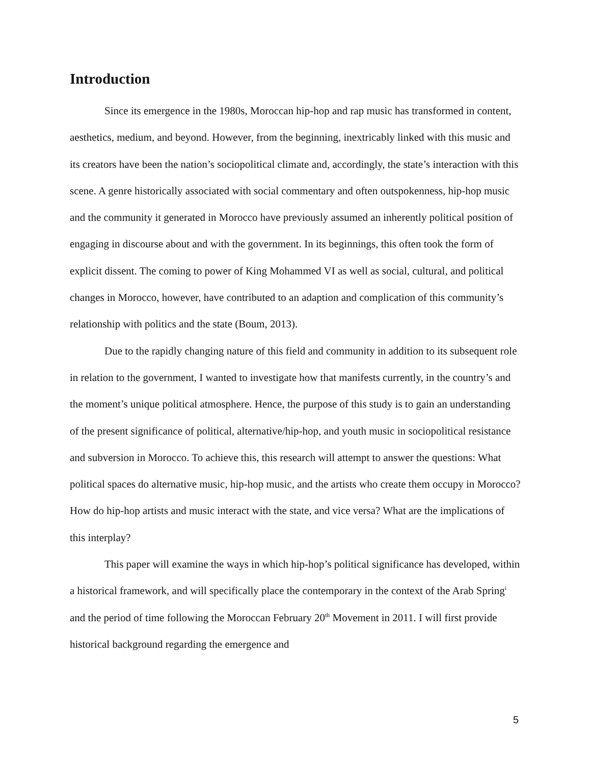Introduction
Since its emergence in the 1980s, Moroccan hip-hop and rap music has transformed in content, aesthetics, medium, and beyond. However, from the beginning, inextricably linked with this music and its creators have been the nation’s sociopolitical climate and, accordingly, the state’s interaction with this scene. A genre historically associated with social commentary and often outspokenness, hip-hop music and the community it generated in Morocco have previously assumed an inherently political position of engaging in discourse about and with the government. In its beginnings, this often took the form of explicit dissent. The coming to power of King Mohammed VI as well as social, cultural, and political changes in Morocco, however, have contributed to an adaption and complication of this community’s relationship with politics and the state (Boum, 2013).
Due to the rapidly changing nature of this field and community in addition to its subsequent role in relation to the government, I wanted to investigate how that manifests currently, in the country’s and the moment’s unique political atmosphere. Hence, the purpose of this study is to gain an understanding of the present significance of political, alternative/hip-hop, and youth music in sociopolitical resistance and subversion in Morocco. To achieve this, this research will attempt to answer the questions: What political spaces do alternative music, hip-hop music, and the artists who create them occupy in Morocco? How do hip-hop artists and music interact with the state, and vice versa? What are the implications of this interplay?
This paper will examine the ways in which hip-hop’s political significance has developed, within a historical framework, and will specifically place the contemporary in the context of the Arab Spring<sup>i</sup> and the period of time following the Moroccan February 20<sup>th</sup> Movement in 2011. I will first provide historical background regarding the emergence and
5